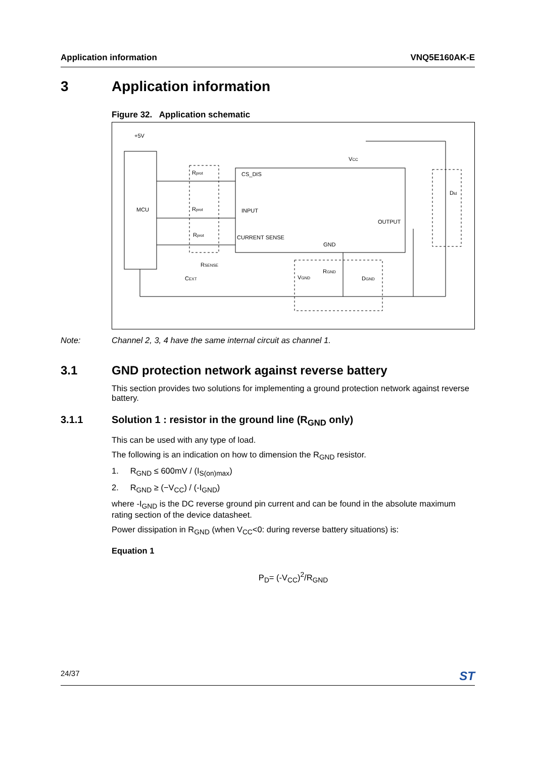Application information VNQ5E160AK-E
3 Application information
Figure 32. Application schematic
+5V
MCU
CS_DIS
INPUT
CURRENT SENSE
GND
OUTPUT
VCC
Rprot
Rprot
Rprot
RSENSE
CEXT
VGND
RGND
DGND
Dld
Note: Channel 2, 3, 4 have the same internal circuit as channel 1.
3.1 GND protection network against reverse battery
This section provides two solutions for implementing a ground protection network against reverse battery.
3.1.1 Solution 1 : resistor in the ground line (R<sub>GND</sub> only)
This can be used with any type of load.
The following is an indication on how to dimension the R<sub>GND</sub> resistor.
1. R<sub>GND</sub> ≤ 600mV / (I<sub>S(on)max</sub>)
2. R<sub>GND</sub> ≥ (−V<sub>CC</sub>) / (-I<sub>GND</sub>)
where -I<sub>GND</sub> is the DC reverse ground pin current and can be found in the absolute maximum rating section of the device datasheet.
Power dissipation in R<sub>GND</sub> (when V<sub>CC</sub><0: during reverse battery situations) is:
Equation 1
P<sub>D</sub>= (-V<sub>CC</sub>)<sup>2</sup>/R<sub>GND</sub>
24/37 ST